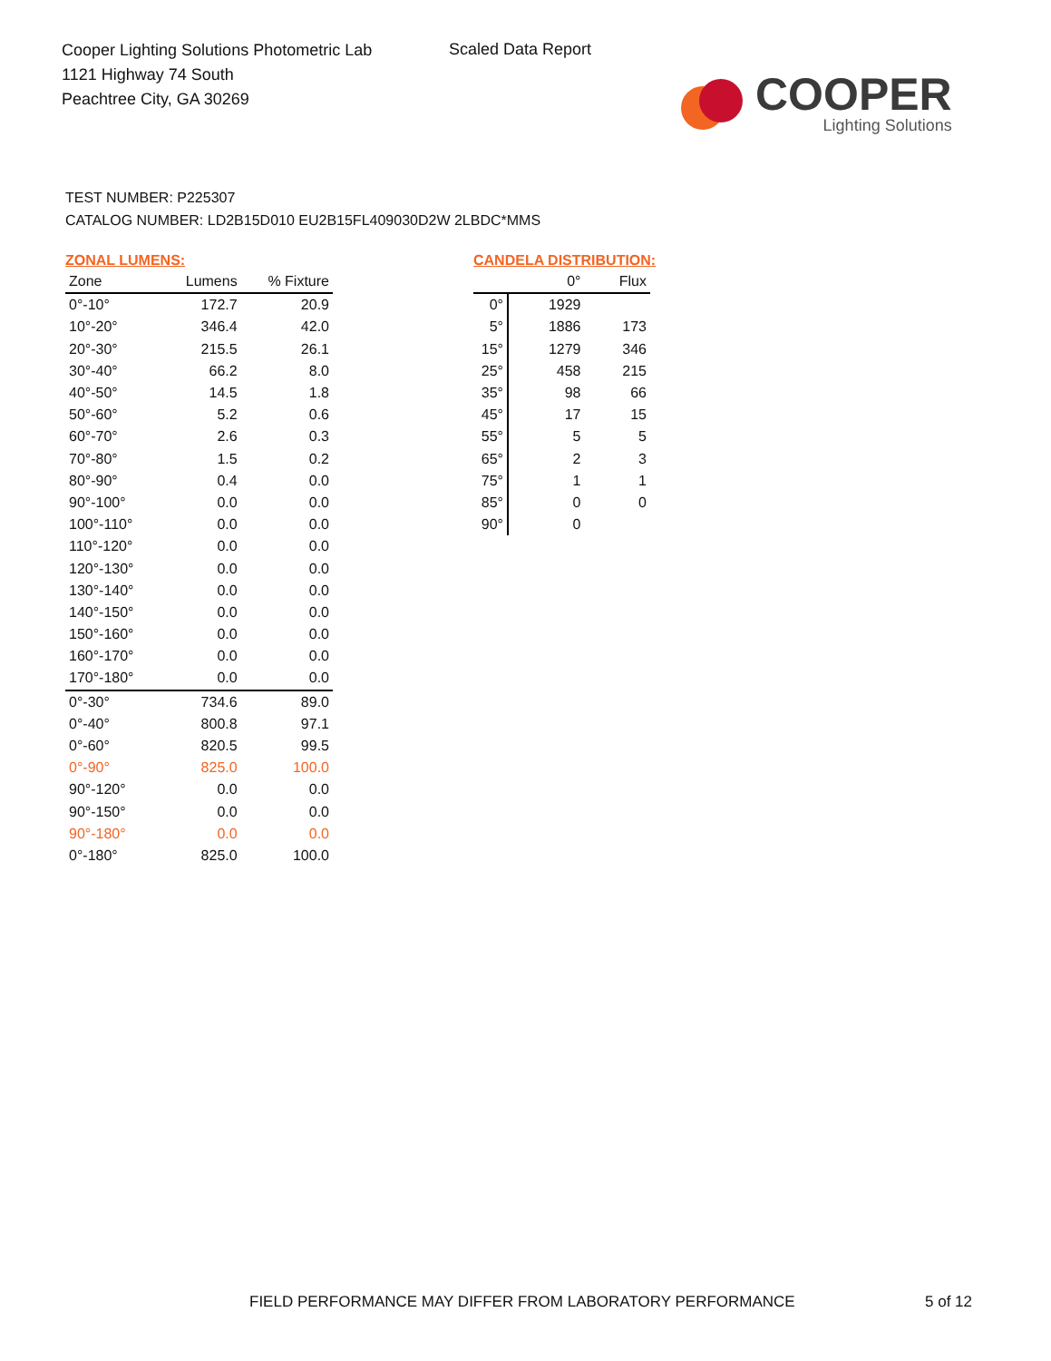Cooper Lighting Solutions Photometric Lab
1121 Highway 74 South
Peachtree City, GA 30269
Scaled Data Report
COOPER
Lighting Solutions
TEST NUMBER: P225307
CATALOG NUMBER: LD2B15D010 EU2B15FL409030D2W 2LBDC*MMS
ZONAL LUMENS:
| Zone | Lumens | % Fixture |
| --- | --- | --- |
| 0°-10° | 172.7 | 20.9 |
| 10°-20° | 346.4 | 42.0 |
| 20°-30° | 215.5 | 26.1 |
| 30°-40° | 66.2 | 8.0 |
| 40°-50° | 14.5 | 1.8 |
| 50°-60° | 5.2 | 0.6 |
| 60°-70° | 2.6 | 0.3 |
| 70°-80° | 1.5 | 0.2 |
| 80°-90° | 0.4 | 0.0 |
| 90°-100° | 0.0 | 0.0 |
| 100°-110° | 0.0 | 0.0 |
| 110°-120° | 0.0 | 0.0 |
| 120°-130° | 0.0 | 0.0 |
| 130°-140° | 0.0 | 0.0 |
| 140°-150° | 0.0 | 0.0 |
| 150°-160° | 0.0 | 0.0 |
| 160°-170° | 0.0 | 0.0 |
| 170°-180° | 0.0 | 0.0 |
| 0°-30° | 734.6 | 89.0 |
| 0°-40° | 800.8 | 97.1 |
| 0°-60° | 820.5 | 99.5 |
| 0°-90° | 825.0 | 100.0 |
| 90°-120° | 0.0 | 0.0 |
| 90°-150° | 0.0 | 0.0 |
| 90°-180° | 0.0 | 0.0 |
| 0°-180° | 825.0 | 100.0 |
CANDELA DISTRIBUTION:
| | 0° | Flux |
| --- | --- | --- |
| 0° | 1929 | |
| 5° | 1886 | 173 |
| 15° | 1279 | 346 |
| 25° | 458 | 215 |
| 35° | 98 | 66 |
| 45° | 17 | 15 |
| 55° | 5 | 5 |
| 65° | 2 | 3 |
| 75° | 1 | 1 |
| 85° | 0 | 0 |
| 90° | 0 | |
FIELD PERFORMANCE MAY DIFFER FROM LABORATORY PERFORMANCE
5 of 12